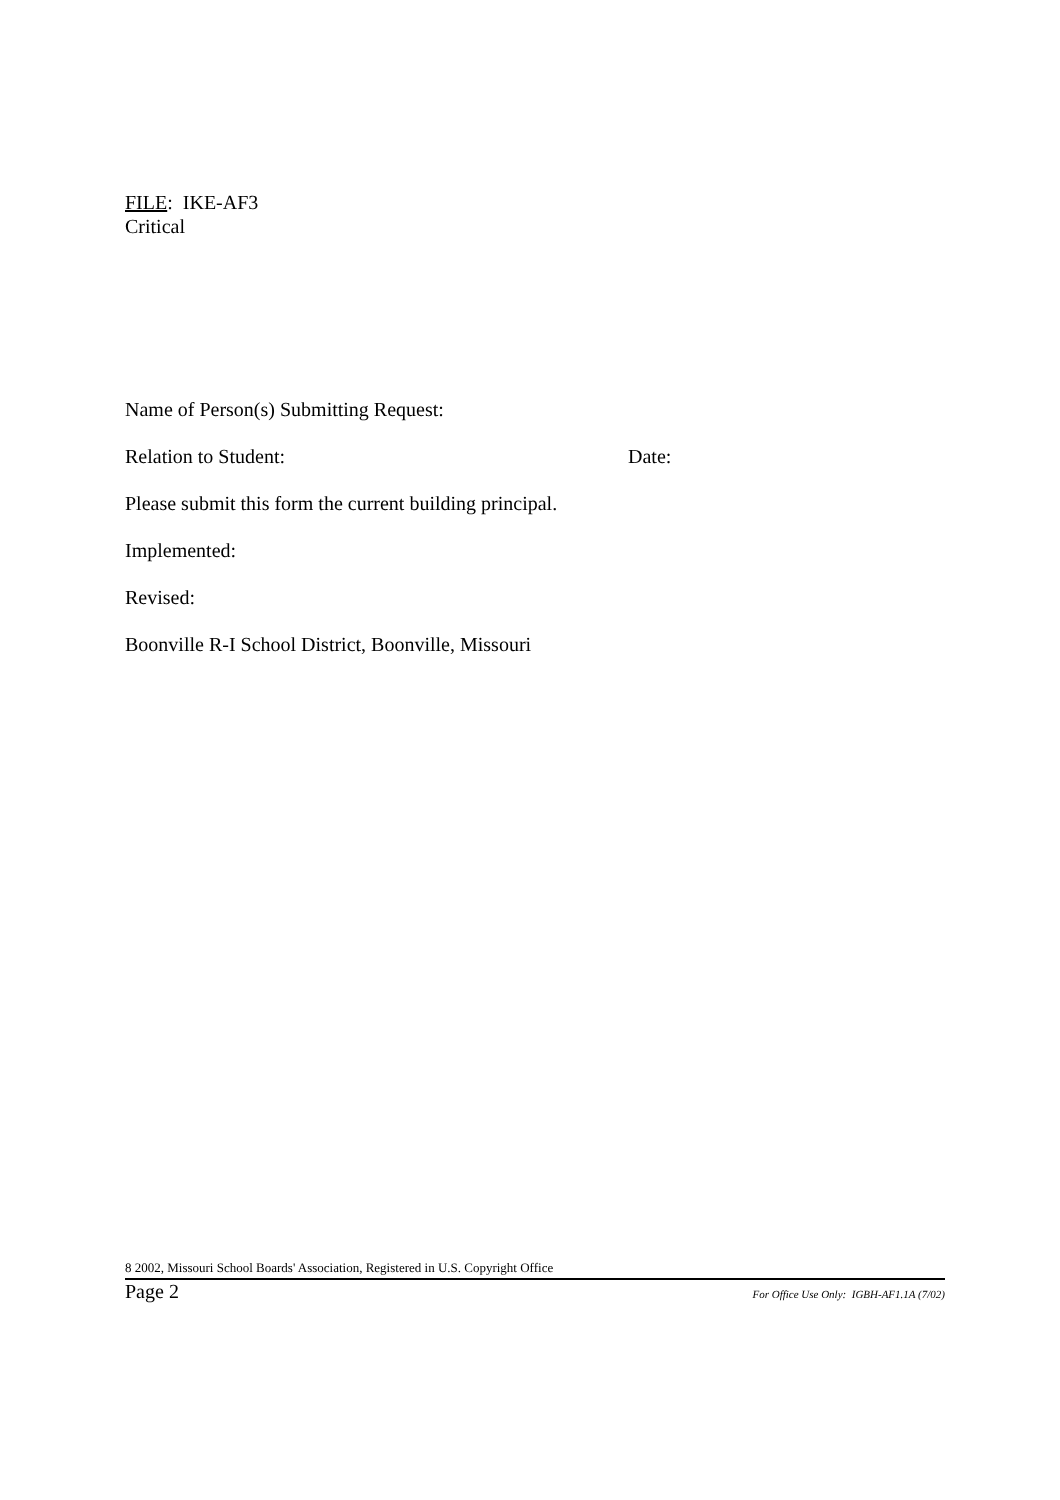FILE: IKE-AF3
Critical
Name of Person(s) Submitting Request:
Relation to Student: Date:
Please submit this form the current building principal.
Implemented:
Revised:
Boonville R-I School District, Boonville, Missouri
8 2002, Missouri School Boards' Association, Registered in U.S. Copyright Office
Page 2 For Office Use Only: IGBH-AF1.1A (7/02)